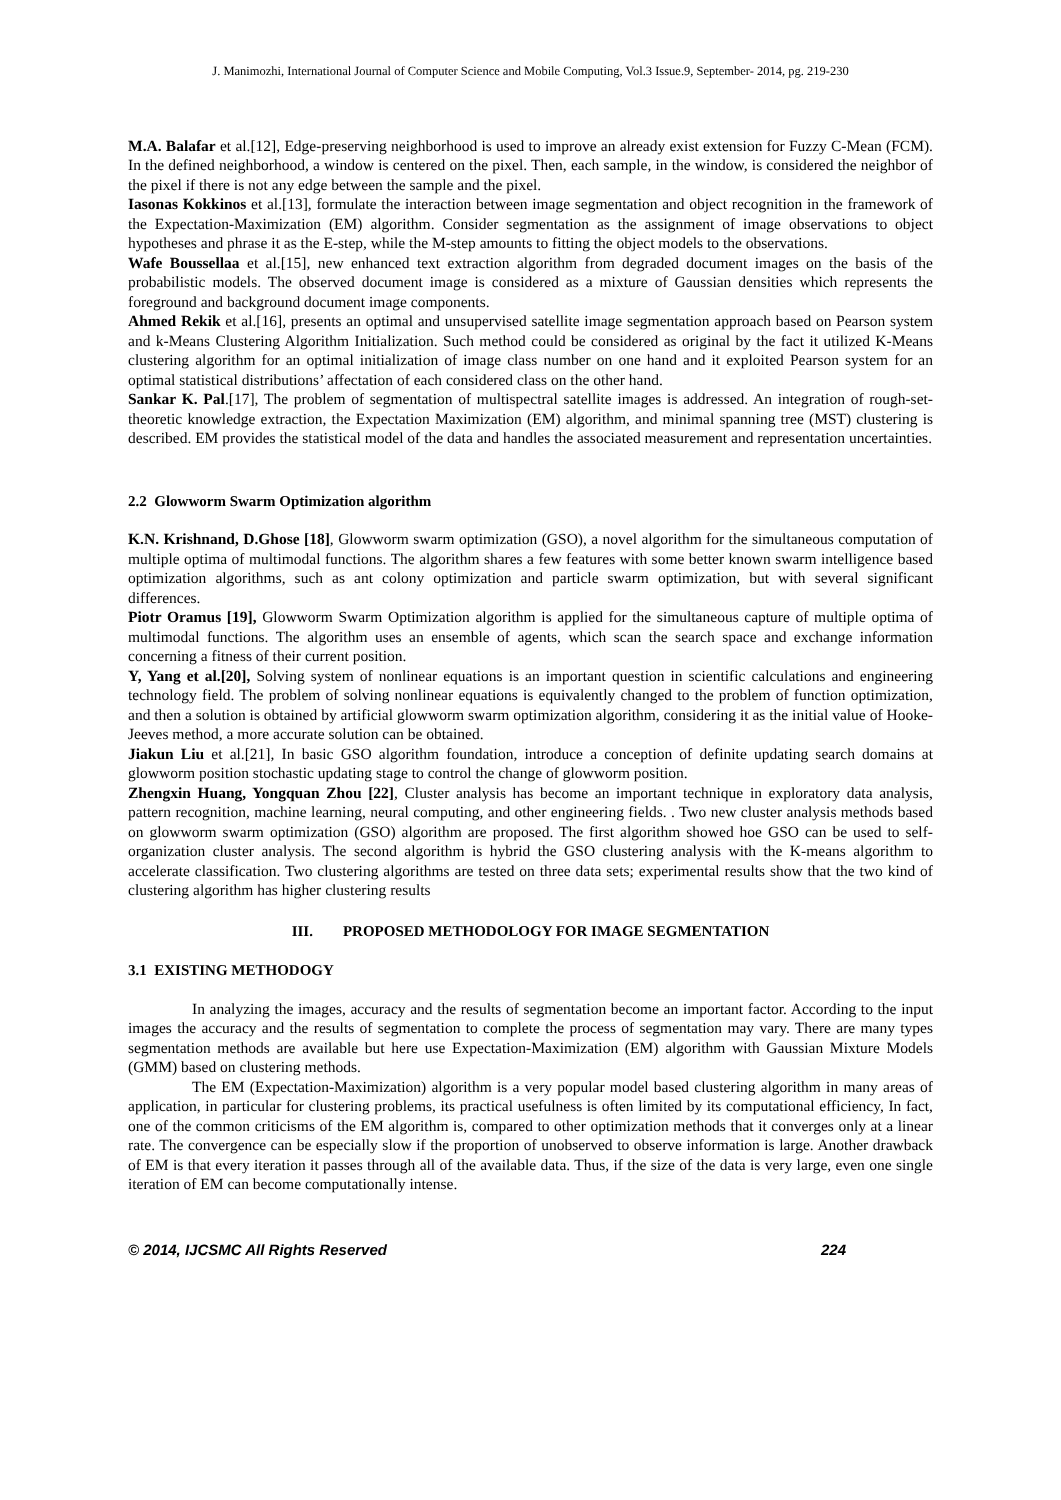J. Manimozhi, International Journal of Computer Science and Mobile Computing, Vol.3 Issue.9, September- 2014, pg. 219-230
M.A. Balafar et al.[12], Edge-preserving neighborhood is used to improve an already exist extension for Fuzzy C-Mean (FCM). In the defined neighborhood, a window is centered on the pixel. Then, each sample, in the window, is considered the neighbor of the pixel if there is not any edge between the sample and the pixel.
Iasonas Kokkinos et al.[13], formulate the interaction between image segmentation and object recognition in the framework of the Expectation-Maximization (EM) algorithm. Consider segmentation as the assignment of image observations to object hypotheses and phrase it as the E-step, while the M-step amounts to fitting the object models to the observations.
Wafe Boussellaa et al.[15], new enhanced text extraction algorithm from degraded document images on the basis of the probabilistic models. The observed document image is considered as a mixture of Gaussian densities which represents the foreground and background document image components.
Ahmed Rekik et al.[16], presents an optimal and unsupervised satellite image segmentation approach based on Pearson system and k-Means Clustering Algorithm Initialization. Such method could be considered as original by the fact it utilized K-Means clustering algorithm for an optimal initialization of image class number on one hand and it exploited Pearson system for an optimal statistical distributions’ affectation of each considered class on the other hand.
Sankar K. Pal.[17], The problem of segmentation of multispectral satellite images is addressed. An integration of rough-set-theoretic knowledge extraction, the Expectation Maximization (EM) algorithm, and minimal spanning tree (MST) clustering is described. EM provides the statistical model of the data and handles the associated measurement and representation uncertainties.
2.2 Glowworm Swarm Optimization algorithm
K.N. Krishnand, D.Ghose [18], Glowworm swarm optimization (GSO), a novel algorithm for the simultaneous computation of multiple optima of multimodal functions. The algorithm shares a few features with some better known swarm intelligence based optimization algorithms, such as ant colony optimization and particle swarm optimization, but with several significant differences.
Piotr Oramus [19], Glowworm Swarm Optimization algorithm is applied for the simultaneous capture of multiple optima of multimodal functions. The algorithm uses an ensemble of agents, which scan the search space and exchange information concerning a fitness of their current position.
Y, Yang et al.[20], Solving system of nonlinear equations is an important question in scientific calculations and engineering technology field. The problem of solving nonlinear equations is equivalently changed to the problem of function optimization, and then a solution is obtained by artificial glowworm swarm optimization algorithm, considering it as the initial value of Hooke-Jeeves method, a more accurate solution can be obtained.
Jiakun Liu et al.[21], In basic GSO algorithm foundation, introduce a conception of definite updating search domains at glowworm position stochastic updating stage to control the change of glowworm position.
Zhengxin Huang, Yongquan Zhou [22], Cluster analysis has become an important technique in exploratory data analysis, pattern recognition, machine learning, neural computing, and other engineering fields. . Two new cluster analysis methods based on glowworm swarm optimization (GSO) algorithm are proposed. The first algorithm showed hoe GSO can be used to self-organization cluster analysis. The second algorithm is hybrid the GSO clustering analysis with the K-means algorithm to accelerate classification. Two clustering algorithms are tested on three data sets; experimental results show that the two kind of clustering algorithm has higher clustering results
III. PROPOSED METHODOLOGY FOR IMAGE SEGMENTATION
3.1 EXISTING METHODOGY
In analyzing the images, accuracy and the results of segmentation become an important factor. According to the input images the accuracy and the results of segmentation to complete the process of segmentation may vary. There are many types segmentation methods are available but here use Expectation-Maximization (EM) algorithm with Gaussian Mixture Models (GMM) based on clustering methods.
The EM (Expectation-Maximization) algorithm is a very popular model based clustering algorithm in many areas of application, in particular for clustering problems, its practical usefulness is often limited by its computational efficiency, In fact, one of the common criticisms of the EM algorithm is, compared to other optimization methods that it converges only at a linear rate. The convergence can be especially slow if the proportion of unobserved to observe information is large. Another drawback of EM is that every iteration it passes through all of the available data. Thus, if the size of the data is very large, even one single iteration of EM can become computationally intense.
© 2014, IJCSMC All Rights Reserved 224